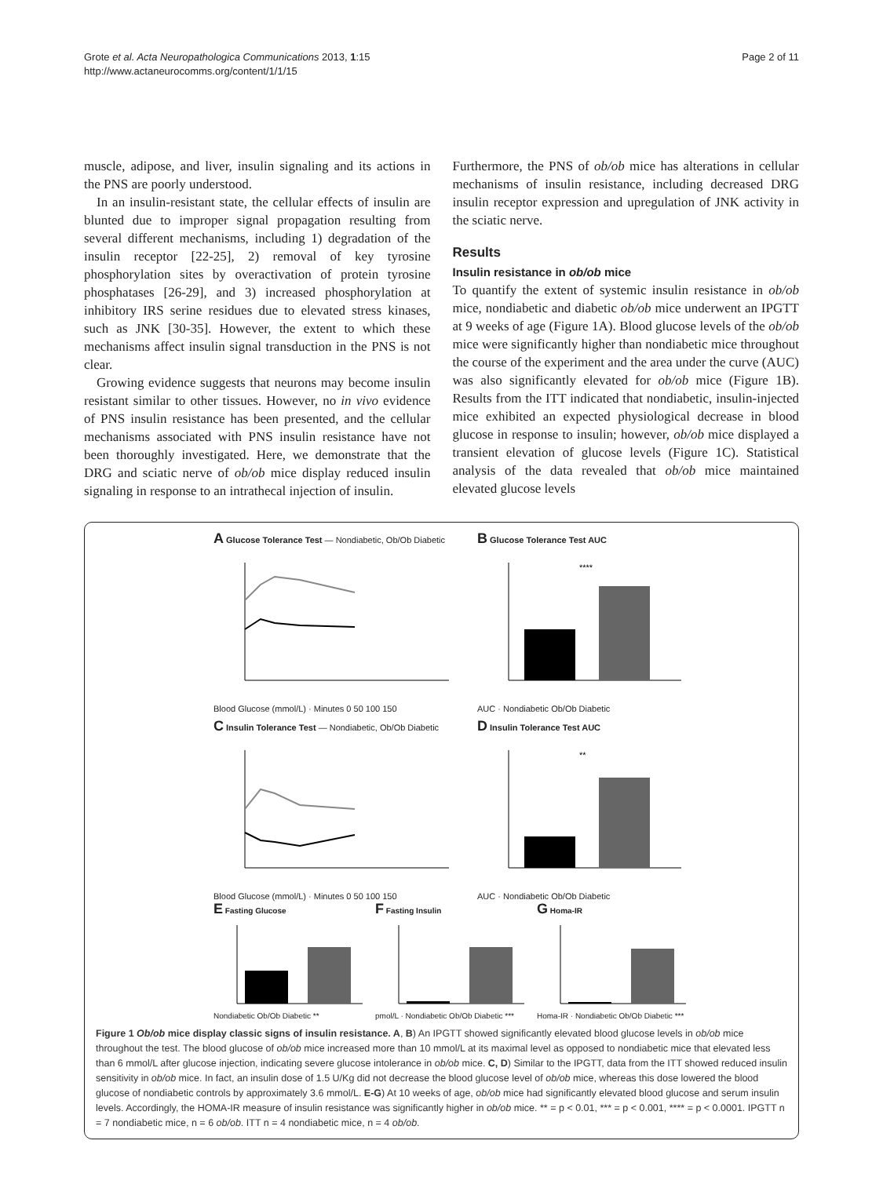Grote et al. Acta Neuropathologica Communications 2013, 1:15
http://www.actaneurocomms.org/content/1/1/15
Page 2 of 11
muscle, adipose, and liver, insulin signaling and its actions in the PNS are poorly understood.
In an insulin-resistant state, the cellular effects of insulin are blunted due to improper signal propagation resulting from several different mechanisms, including 1) degradation of the insulin receptor [22-25], 2) removal of key tyrosine phosphorylation sites by overactivation of protein tyrosine phosphatases [26-29], and 3) increased phosphorylation at inhibitory IRS serine residues due to elevated stress kinases, such as JNK [30-35]. However, the extent to which these mechanisms affect insulin signal transduction in the PNS is not clear.
Growing evidence suggests that neurons may become insulin resistant similar to other tissues. However, no in vivo evidence of PNS insulin resistance has been presented, and the cellular mechanisms associated with PNS insulin resistance have not been thoroughly investigated. Here, we demonstrate that the DRG and sciatic nerve of ob/ob mice display reduced insulin signaling in response to an intrathecal injection of insulin.
Furthermore, the PNS of ob/ob mice has alterations in cellular mechanisms of insulin resistance, including decreased DRG insulin receptor expression and upregulation of JNK activity in the sciatic nerve.
Results
Insulin resistance in ob/ob mice
To quantify the extent of systemic insulin resistance in ob/ob mice, nondiabetic and diabetic ob/ob mice underwent an IPGTT at 9 weeks of age (Figure 1A). Blood glucose levels of the ob/ob mice were significantly higher than nondiabetic mice throughout the course of the experiment and the area under the curve (AUC) was also significantly elevated for ob/ob mice (Figure 1B). Results from the ITT indicated that nondiabetic, insulin-injected mice exhibited an expected physiological decrease in blood glucose in response to insulin; however, ob/ob mice displayed a transient elevation of glucose levels (Figure 1C). Statistical analysis of the data revealed that ob/ob mice maintained elevated glucose levels
A Glucose Tolerance Test — Nondiabetic, Ob/Ob Diabetic Blood Glucose (mmol/L) · Minutes 0 50 100 150
B Glucose Tolerance Test AUC
****
AUC · Nondiabetic Ob/Ob Diabetic
C Insulin Tolerance Test — Nondiabetic, Ob/Ob Diabetic Blood Glucose (mmol/L) · Minutes 0 50 100 150
D Insulin Tolerance Test AUC
**
AUC · Nondiabetic Ob/Ob Diabetic
E Fasting GlucoseNondiabetic Ob/Ob Diabetic **
F Fasting Insulinpmol/L · Nondiabetic Ob/Ob Diabetic ***
G Homa-IRHoma-IR · Nondiabetic Ob/Ob Diabetic ***
Figure 1 Ob/ob mice display classic signs of insulin resistance. A, B) An IPGTT showed significantly elevated blood glucose levels in ob/ob mice throughout the test. The blood glucose of ob/ob mice increased more than 10 mmol/L at its maximal level as opposed to nondiabetic mice that elevated less than 6 mmol/L after glucose injection, indicating severe glucose intolerance in ob/ob mice. C, D) Similar to the IPGTT, data from the ITT showed reduced insulin sensitivity in ob/ob mice. In fact, an insulin dose of 1.5 U/Kg did not decrease the blood glucose level of ob/ob mice, whereas this dose lowered the blood glucose of nondiabetic controls by approximately 3.6 mmol/L. E-G) At 10 weeks of age, ob/ob mice had significantly elevated blood glucose and serum insulin levels. Accordingly, the HOMA-IR measure of insulin resistance was significantly higher in ob/ob mice. ** = p < 0.01, *** = p < 0.001, **** = p < 0.0001. IPGTT n = 7 nondiabetic mice, n = 6 ob/ob. ITT n = 4 nondiabetic mice, n = 4 ob/ob.